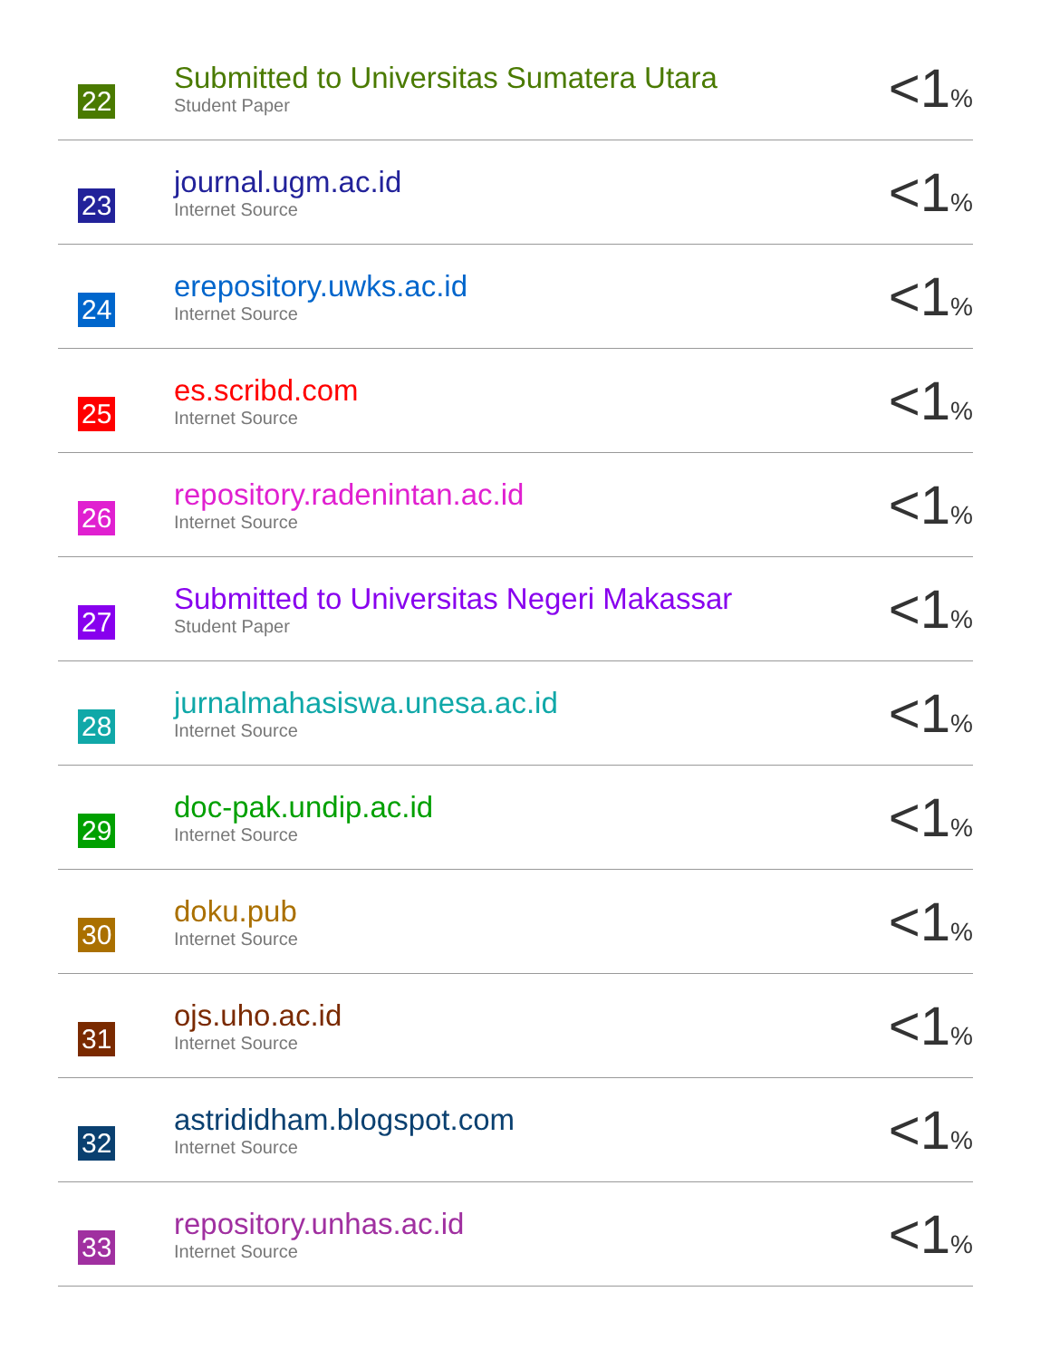| 22 | Submitted to Universitas Sumatera Utara Student Paper | <1 % |
| 23 | journal.ugm.ac.id Internet Source | <1 % |
| 24 | erepository.uwks.ac.id Internet Source | <1 % |
| 25 | es.scribd.com Internet Source | <1 % |
| 26 | repository.radenintan.ac.id Internet Source | <1 % |
| 27 | Submitted to Universitas Negeri Makassar Student Paper | <1 % |
| 28 | jurnalmahasiswa.unesa.ac.id Internet Source | <1 % |
| 29 | doc-pak.undip.ac.id Internet Source | <1 % |
| 30 | doku.pub Internet Source | <1 % |
| 31 | ojs.uho.ac.id Internet Source | <1 % |
| 32 | astrididham.blogspot.com Internet Source | <1 % |
| 33 | repository.unhas.ac.id Internet Source | <1 % |